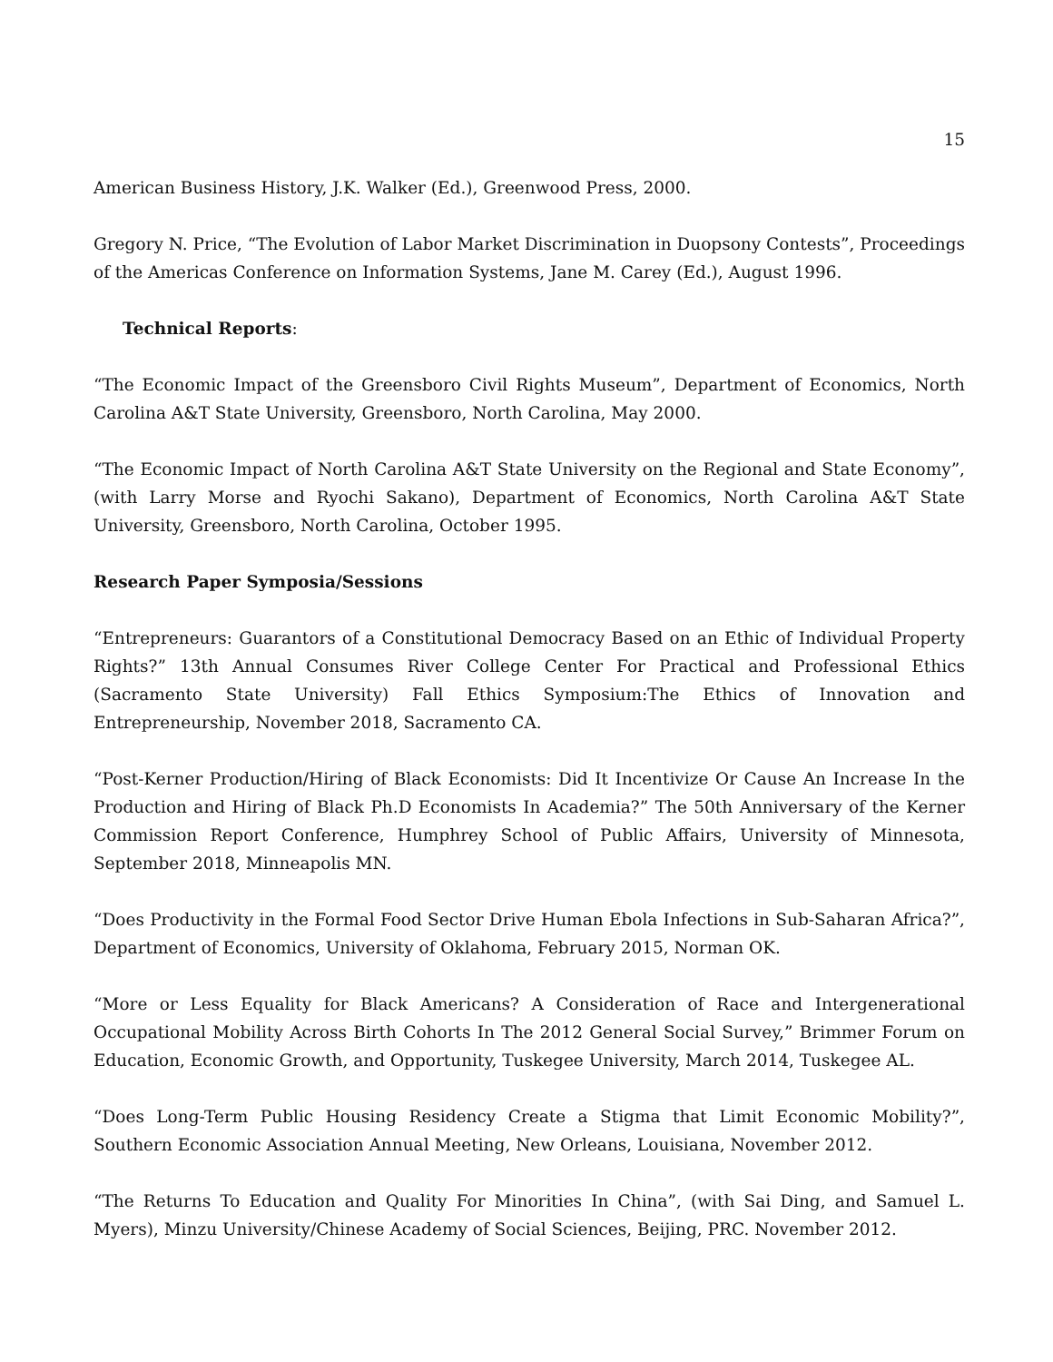15
American Business History, J.K. Walker (Ed.), Greenwood Press, 2000.
Gregory N. Price, “The Evolution of Labor Market Discrimination in Duopsony Contests”, Proceedings of the Americas Conference on Information Systems, Jane M. Carey (Ed.), August 1996.
Technical Reports:
“The Economic Impact of the Greensboro Civil Rights Museum”, Department of Economics, North Carolina A&T State University, Greensboro, North Carolina, May 2000.
“The Economic Impact of North Carolina A&T State University on the Regional and State Economy”, (with Larry Morse and Ryochi Sakano), Department of Economics, North Carolina A&T State University, Greensboro, North Carolina, October 1995.
Research Paper Symposia/Sessions
“Entrepreneurs: Guarantors of a Constitutional Democracy Based on an Ethic of Individual Property Rights?” 13th Annual Consumes River College Center For Practical and Professional Ethics (Sacramento State University) Fall Ethics Symposium:The Ethics of Innovation and Entrepreneurship, November 2018, Sacramento CA.
“Post-Kerner Production/Hiring of Black Economists: Did It Incentivize Or Cause An Increase In the Production and Hiring of Black Ph.D Economists In Academia?” The 50th Anniversary of the Kerner Commission Report Conference, Humphrey School of Public Affairs, University of Minnesota, September 2018, Minneapolis MN.
“Does Productivity in the Formal Food Sector Drive Human Ebola Infections in Sub-Saharan Africa?”, Department of Economics, University of Oklahoma, February 2015, Norman OK.
“More or Less Equality for Black Americans? A Consideration of Race and Intergenerational Occupational Mobility Across Birth Cohorts In The 2012 General Social Survey,” Brimmer Forum on Education, Economic Growth, and Opportunity, Tuskegee University, March 2014, Tuskegee AL.
“Does Long-Term Public Housing Residency Create a Stigma that Limit Economic Mobility?”, Southern Economic Association Annual Meeting, New Orleans, Louisiana, November 2012.
“The Returns To Education and Quality For Minorities In China”, (with Sai Ding, and Samuel L. Myers), Minzu University/Chinese Academy of Social Sciences, Beijing, PRC. November 2012.